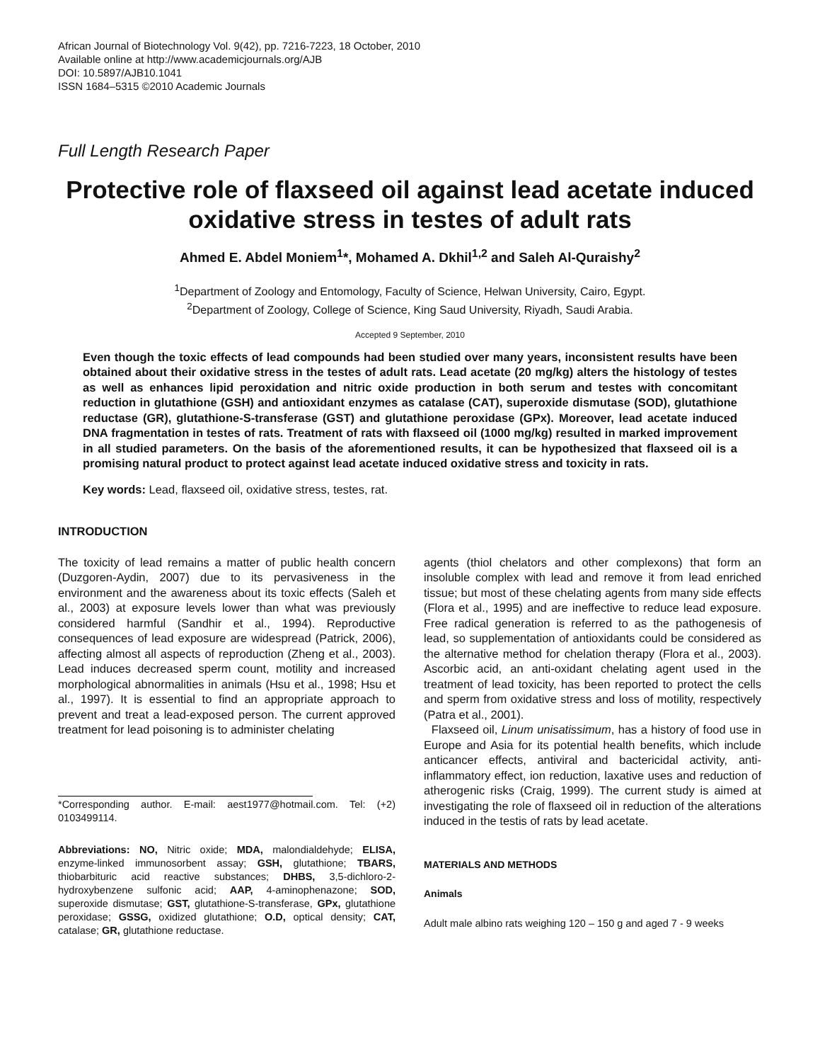African Journal of Biotechnology Vol. 9(42), pp. 7216-7223, 18 October, 2010
Available online at http://www.academicjournals.org/AJB
DOI: 10.5897/AJB10.1041
ISSN 1684–5315 ©2010 Academic Journals
Full Length Research Paper
Protective role of flaxseed oil against lead acetate induced oxidative stress in testes of adult rats
Ahmed E. Abdel Moniem<sup>1</sup>*, Mohamed A. Dkhil<sup>1,2</sup> and Saleh Al-Quraishy<sup>2</sup>
<sup>1</sup> Department of Zoology and Entomology, Faculty of Science, Helwan University, Cairo, Egypt.
<sup>2</sup> Department of Zoology, College of Science, King Saud University, Riyadh, Saudi Arabia.
Accepted 9 September, 2010
Even though the toxic effects of lead compounds had been studied over many years, inconsistent results have been obtained about their oxidative stress in the testes of adult rats. Lead acetate (20 mg/kg) alters the histology of testes as well as enhances lipid peroxidation and nitric oxide production in both serum and testes with concomitant reduction in glutathione (GSH) and antioxidant enzymes as catalase (CAT), superoxide dismutase (SOD), glutathione reductase (GR), glutathione-S-transferase (GST) and glutathione peroxidase (GPx). Moreover, lead acetate induced DNA fragmentation in testes of rats. Treatment of rats with flaxseed oil (1000 mg/kg) resulted in marked improvement in all studied parameters. On the basis of the aforementioned results, it can be hypothesized that flaxseed oil is a promising natural product to protect against lead acetate induced oxidative stress and toxicity in rats.
Key words: Lead, flaxseed oil, oxidative stress, testes, rat.
INTRODUCTION
The toxicity of lead remains a matter of public health concern (Duzgoren-Aydin, 2007) due to its pervasiveness in the environment and the awareness about its toxic effects (Saleh et al., 2003) at exposure levels lower than what was previously considered harmful (Sandhir et al., 1994). Reproductive consequences of lead exposure are widespread (Patrick, 2006), affecting almost all aspects of reproduction (Zheng et al., 2003). Lead induces decreased sperm count, motility and increased morphological abnormalities in animals (Hsu et al., 1998; Hsu et al., 1997). It is essential to find an appropriate approach to prevent and treat a lead-exposed person. The current approved treatment for lead poisoning is to administer chelating
*Corresponding author. E-mail: aest1977@hotmail.com. Tel: (+2) 0103499114.
Abbreviations: NO, Nitric oxide; MDA, malondialdehyde; ELISA, enzyme-linked immunosorbent assay; GSH, glutathione; TBARS, thiobarbituric acid reactive substances; DHBS, 3,5-dichloro-2-hydroxybenzene sulfonic acid; AAP, 4-aminophenazone; SOD, superoxide dismutase; GST, glutathione-S-transferase, GPx, glutathione peroxidase; GSSG, oxidized glutathione; O.D, optical density; CAT, catalase; GR, glutathione reductase.
agents (thiol chelators and other complexons) that form an insoluble complex with lead and remove it from lead enriched tissue; but most of these chelating agents from many side effects (Flora et al., 1995) and are ineffective to reduce lead exposure. Free radical generation is referred to as the pathogenesis of lead, so supplementation of antioxidants could be considered as the alternative method for chelation therapy (Flora et al., 2003). Ascorbic acid, an anti-oxidant chelating agent used in the treatment of lead toxicity, has been reported to protect the cells and sperm from oxidative stress and loss of motility, respectively (Patra et al., 2001).
Flaxseed oil, Linum unisatissimum, has a history of food use in Europe and Asia for its potential health benefits, which include anticancer effects, antiviral and bactericidal activity, anti-inflammatory effect, ion reduction, laxative uses and reduction of atherogenic risks (Craig, 1999). The current study is aimed at investigating the role of flaxseed oil in reduction of the alterations induced in the testis of rats by lead acetate.
MATERIALS AND METHODS
Animals
Adult male albino rats weighing 120 – 150 g and aged 7 - 9 weeks